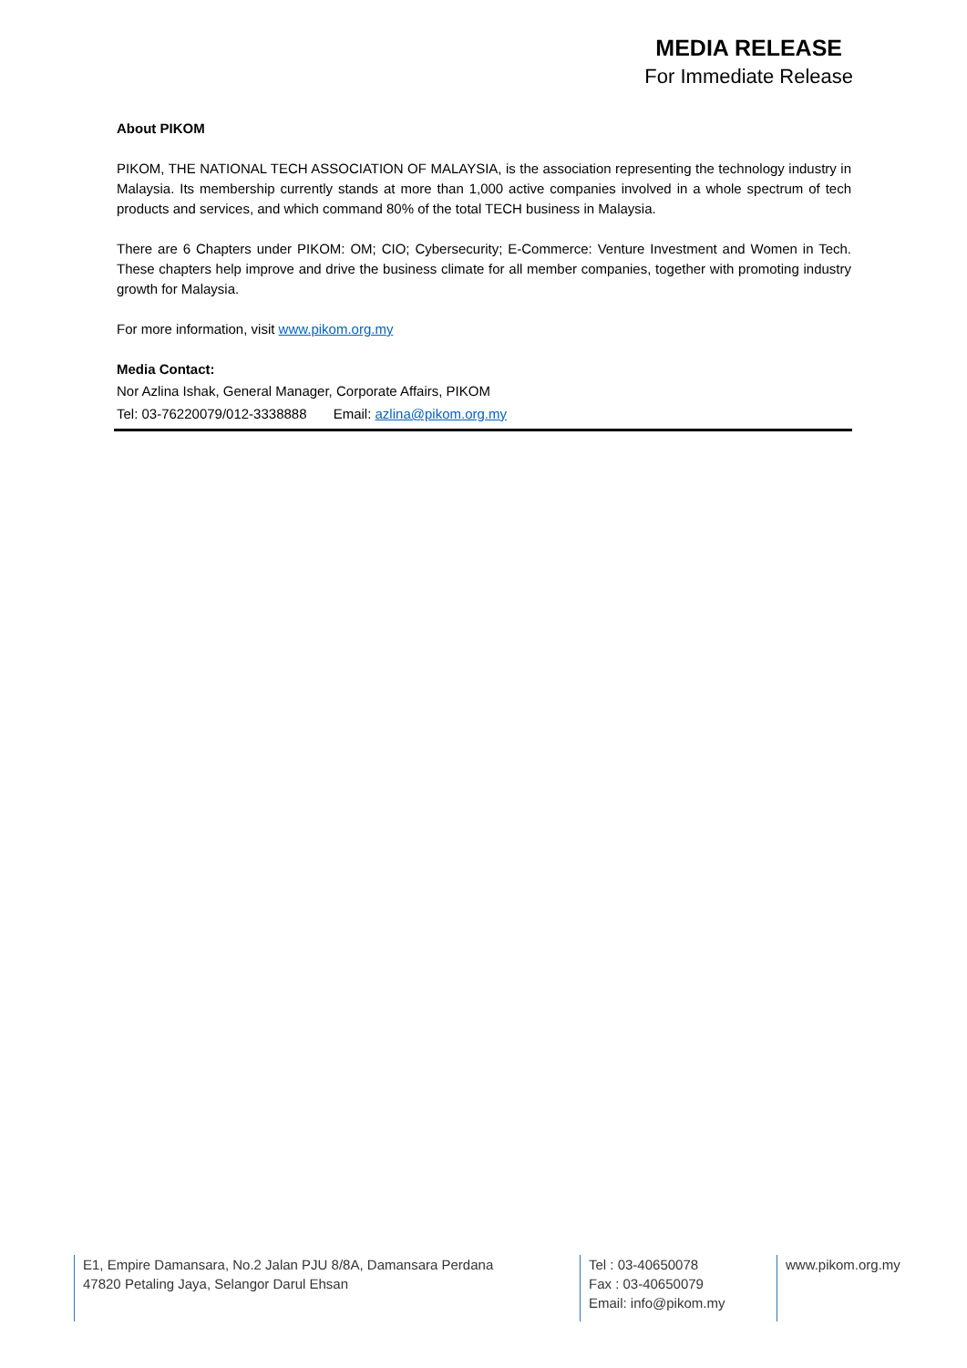MEDIA RELEASE
For Immediate Release
About PIKOM
PIKOM, THE NATIONAL TECH ASSOCIATION OF MALAYSIA, is the association representing the technology industry in Malaysia. Its membership currently stands at more than 1,000 active companies involved in a whole spectrum of tech products and services, and which command 80% of the total TECH business in Malaysia.
There are 6 Chapters under PIKOM: OM; CIO; Cybersecurity; E-Commerce: Venture Investment and Women in Tech. These chapters help improve and drive the business climate for all member companies, together with promoting industry growth for Malaysia.
For more information, visit www.pikom.org.my
Media Contact:
Nor Azlina Ishak, General Manager, Corporate Affairs, PIKOM
Tel: 03-76220079/012-3338888 Email: azlina@pikom.org.my
E1, Empire Damansara, No.2 Jalan PJU 8/8A, Damansara Perdana
47820 Petaling Jaya, Selangor Darul Ehsan
Tel : 03-40650078
Fax : 03-40650079
Email: info@pikom.my
www.pikom.org.my